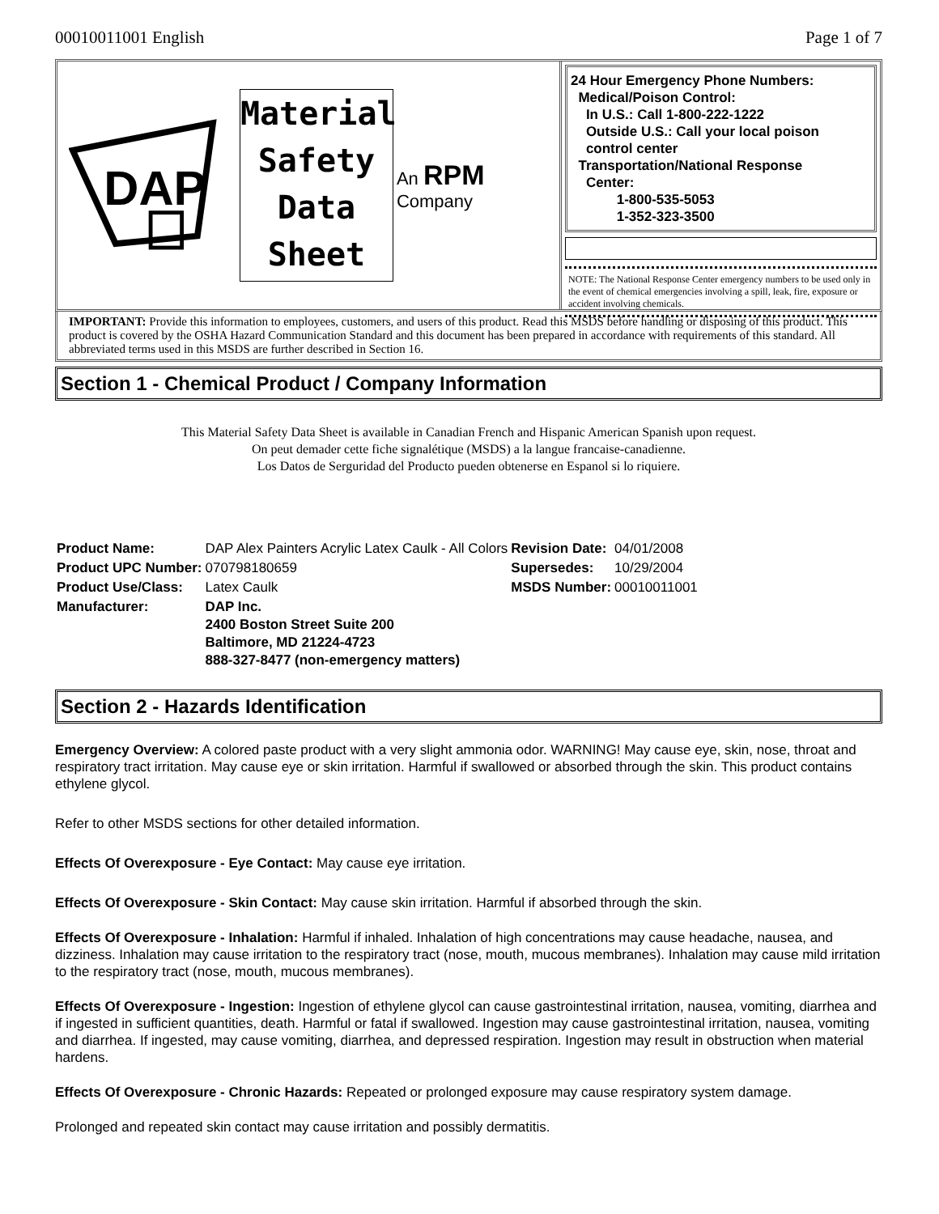00010011001 English Page 1 of 7
DAP
Material
Safety
Data
Sheet
An RPM Company
24 Hour Emergency Phone Numbers:
Medical/Poison Control:
In U.S.: Call 1-800-222-1222
Outside U.S.: Call your local poison
control center
Transportation/National Response
Center:
1-800-535-5053
1-352-323-3500
NOTE: The National Response Center emergency numbers to be used only in the event of chemical emergencies involving a spill, leak, fire, exposure or accident involving chemicals.
IMPORTANT: Provide this information to employees, customers, and users of this product. Read this MSDS before handling or disposing of this product. This product is covered by the OSHA Hazard Communication Standard and this document has been prepared in accordance with requirements of this standard. All abbreviated terms used in this MSDS are further described in Section 16.
Section 1 - Chemical Product / Company Information
This Material Safety Data Sheet is available in Canadian French and Hispanic American Spanish upon request.
On peut demader cette fiche signalétique (MSDS) a la langue francaise-canadienne.
Los Datos de Serguridad del Producto pueden obtenerse en Espanol si lo riquiere.
| Product Name: | DAP Alex Painters Acrylic Latex Caulk - All Colors | Revision Date: | 04/01/2008 |
| Product UPC Number: | 070798180659 | Supersedes: | 10/29/2004 |
| Product Use/Class: | Latex Caulk | MSDS Number: | 00010011001 |
| Manufacturer: | DAP Inc. 2400 Boston Street Suite 200 Baltimore, MD 21224-4723 888-327-8477 (non-emergency matters) | | |
Section 2 - Hazards Identification
Emergency Overview: A colored paste product with a very slight ammonia odor. WARNING! May cause eye, skin, nose, throat and respiratory tract irritation. May cause eye or skin irritation. Harmful if swallowed or absorbed through the skin. This product contains ethylene glycol.
Refer to other MSDS sections for other detailed information.
Effects Of Overexposure - Eye Contact: May cause eye irritation.
Effects Of Overexposure - Skin Contact: May cause skin irritation. Harmful if absorbed through the skin.
Effects Of Overexposure - Inhalation: Harmful if inhaled. Inhalation of high concentrations may cause headache, nausea, and dizziness. Inhalation may cause irritation to the respiratory tract (nose, mouth, mucous membranes). Inhalation may cause mild irritation to the respiratory tract (nose, mouth, mucous membranes).
Effects Of Overexposure - Ingestion: Ingestion of ethylene glycol can cause gastrointestinal irritation, nausea, vomiting, diarrhea and if ingested in sufficient quantities, death. Harmful or fatal if swallowed. Ingestion may cause gastrointestinal irritation, nausea, vomiting and diarrhea. If ingested, may cause vomiting, diarrhea, and depressed respiration. Ingestion may result in obstruction when material hardens.
Effects Of Overexposure - Chronic Hazards: Repeated or prolonged exposure may cause respiratory system damage.
Prolonged and repeated skin contact may cause irritation and possibly dermatitis.